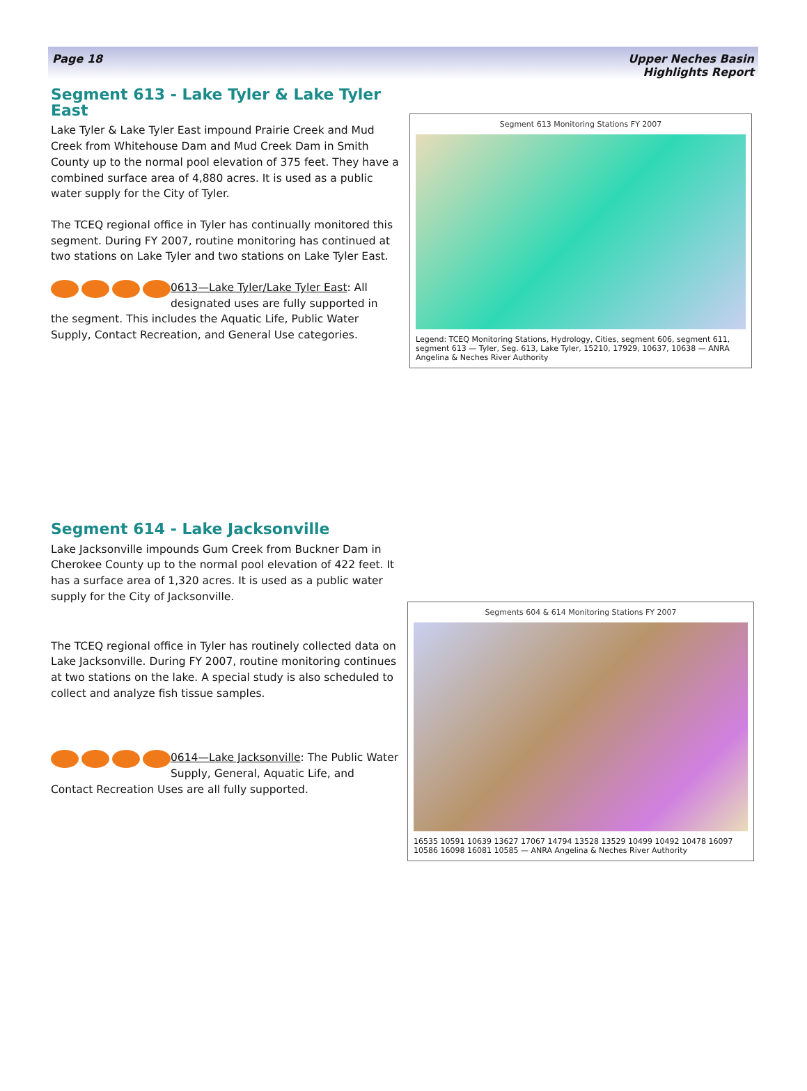Page 18 Upper Neches Basin
Highlights Report
Segment 613 - Lake Tyler & Lake Tyler East
Lake Tyler & Lake Tyler East impound Prairie Creek and Mud Creek from Whitehouse Dam and Mud Creek Dam in Smith County up to the normal pool elevation of 375 feet. They have a combined surface area of 4,880 acres. It is used as a public water supply for the City of Tyler.
The TCEQ regional office in Tyler has continually monitored this segment. During FY 2007, routine monitoring has continued at two stations on Lake Tyler and two stations on Lake Tyler East.
0613—Lake Tyler/Lake Tyler East: All designated uses are fully supported in the segment. This includes the Aquatic Life, Public Water Supply, Contact Recreation, and General Use categories.
Segment 613 Monitoring Stations FY 2007
Legend: TCEQ Monitoring Stations, Hydrology, Cities, segment 606, segment 611, segment 613 — Tyler, Seg. 613, Lake Tyler, 15210, 17929, 10637, 10638 — ANRA Angelina & Neches River Authority
Segment 614 - Lake Jacksonville
Lake Jacksonville impounds Gum Creek from Buckner Dam in Cherokee County up to the normal pool elevation of 422 feet. It has a surface area of 1,320 acres. It is used as a public water supply for the City of Jacksonville.
The TCEQ regional office in Tyler has routinely collected data on Lake Jacksonville. During FY 2007, routine monitoring continues at two stations on the lake. A special study is also scheduled to collect and analyze fish tissue samples.
0614—Lake Jacksonville: The Public Water Supply, General, Aquatic Life, and Contact Recreation Uses are all fully supported.
Segments 604 & 614 Monitoring Stations FY 2007
16535 10591 10639 13627 17067 14794 13528 13529 10499 10492 10478 16097 10586 16098 16081 10585 — ANRA Angelina & Neches River Authority